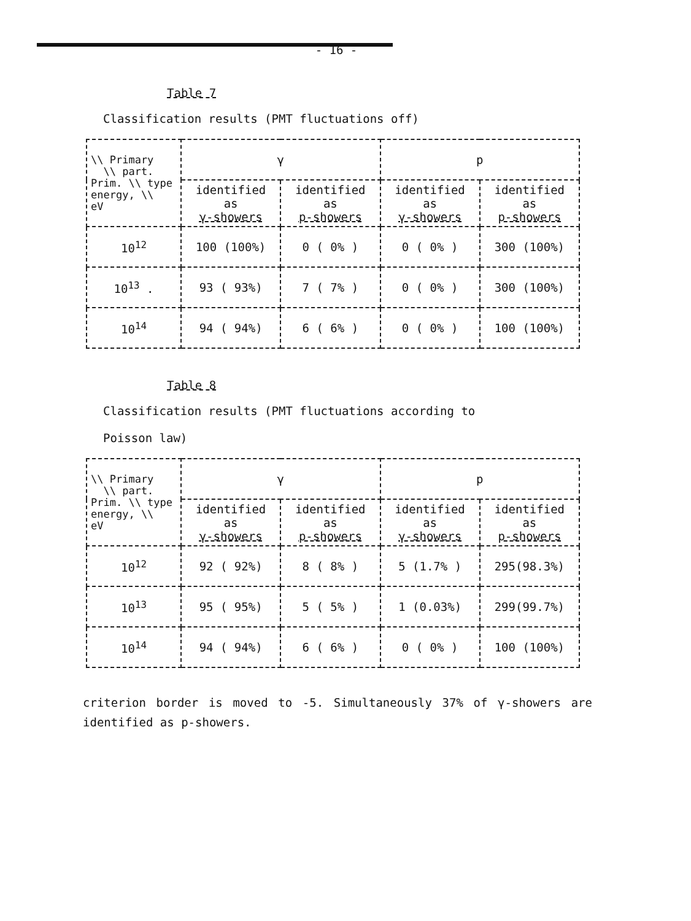- 16 -
Table 7
Classification results (PMT fluctuations off)
| \\ Primary \\ part. Prim. \\ type energy, \\ eV | γ | | p | |
| --- | --- | --- | --- | --- |
| | identified as γ-showers | identified as p-showers | identified as γ-showers | identified as p-showers |
| 10<sup>12</sup> | 100 (100%) | 0 ( 0% ) | 0 ( 0% ) | 300 (100%) |
| 10<sup>13</sup> . | 93 ( 93%) | 7 ( 7% ) | 0 ( 0% ) | 300 (100%) |
| 10<sup>14</sup> | 94 ( 94%) | 6 ( 6% ) | 0 ( 0% ) | 100 (100%) |
Table 8
Classification results (PMT fluctuations according to
Poisson law)
| \\ Primary \\ part. Prim. \\ type energy, \\ eV | γ | | p | |
| --- | --- | --- | --- | --- |
| | identified as γ-showers | identified as p-showers | identified as γ-showers | identified as p-showers |
| 10<sup>12</sup> | 92 ( 92%) | 8 ( 8% ) | 5 (1.7% ) | 295(98.3%) |
| 10<sup>13</sup> | 95 ( 95%) | 5 ( 5% ) | 1 (0.03%) | 299(99.7%) |
| 10<sup>14</sup> | 94 ( 94%) | 6 ( 6% ) | 0 ( 0% ) | 100 (100%) |
criterion border is moved to -5. Simultaneously 37% of γ-showers are identified as p-showers.